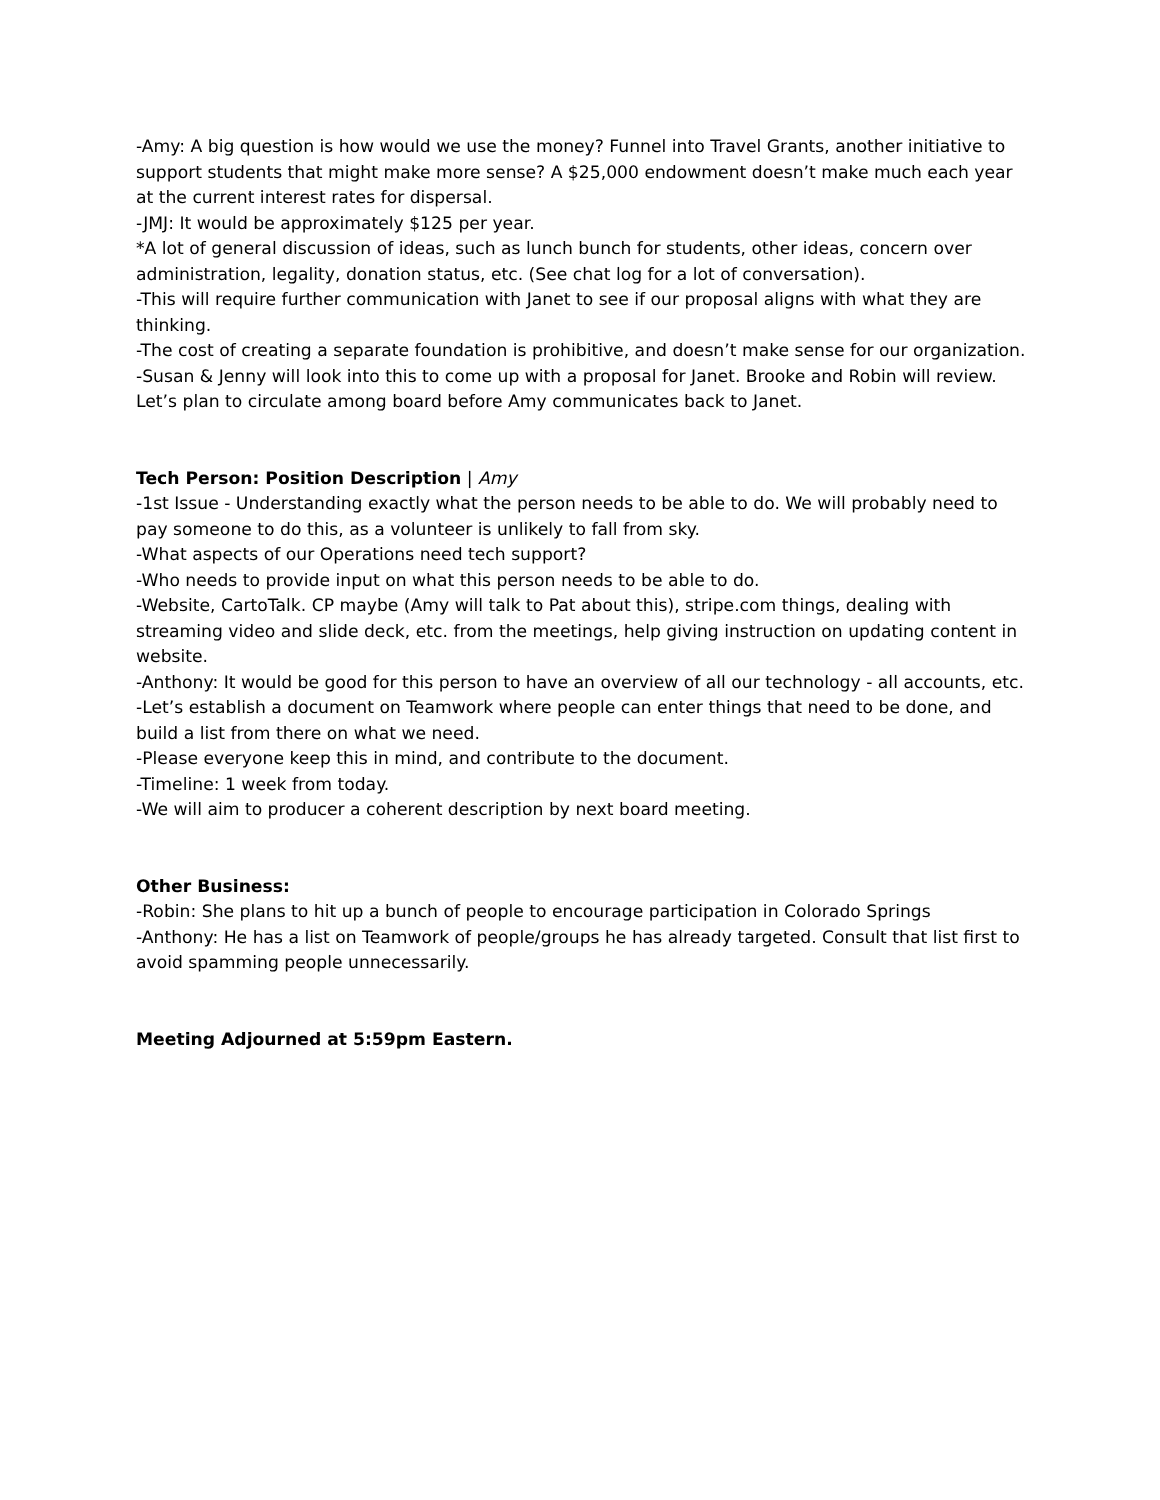-Amy: A big question is how would we use the money? Funnel into Travel Grants, another initiative to support students that might make more sense? A $25,000 endowment doesn’t make much each year at the current interest rates for dispersal.
-JMJ: It would be approximately $125 per year.
*A lot of general discussion of ideas, such as lunch bunch for students, other ideas, concern over administration, legality, donation status, etc. (See chat log for a lot of conversation).
-This will require further communication with Janet to see if our proposal aligns with what they are thinking.
-The cost of creating a separate foundation is prohibitive, and doesn’t make sense for our organization.
-Susan & Jenny will look into this to come up with a proposal for Janet. Brooke and Robin will review. Let’s plan to circulate among board before Amy communicates back to Janet.
Tech Person: Position Description | Amy
-1st Issue - Understanding exactly what the person needs to be able to do. We will probably need to pay someone to do this, as a volunteer is unlikely to fall from sky.
-What aspects of our Operations need tech support?
-Who needs to provide input on what this person needs to be able to do.
-Website, CartoTalk. CP maybe (Amy will talk to Pat about this), stripe.com things, dealing with streaming video and slide deck, etc. from the meetings, help giving instruction on updating content in website.
-Anthony: It would be good for this person to have an overview of all our technology - all accounts, etc.
-Let’s establish a document on Teamwork where people can enter things that need to be done, and build a list from there on what we need.
-Please everyone keep this in mind, and contribute to the document.
-Timeline: 1 week from today.
-We will aim to producer a coherent description by next board meeting.
Other Business:
-Robin: She plans to hit up a bunch of people to encourage participation in Colorado Springs
-Anthony: He has a list on Teamwork of people/groups he has already targeted. Consult that list first to avoid spamming people unnecessarily.
Meeting Adjourned at 5:59pm Eastern.